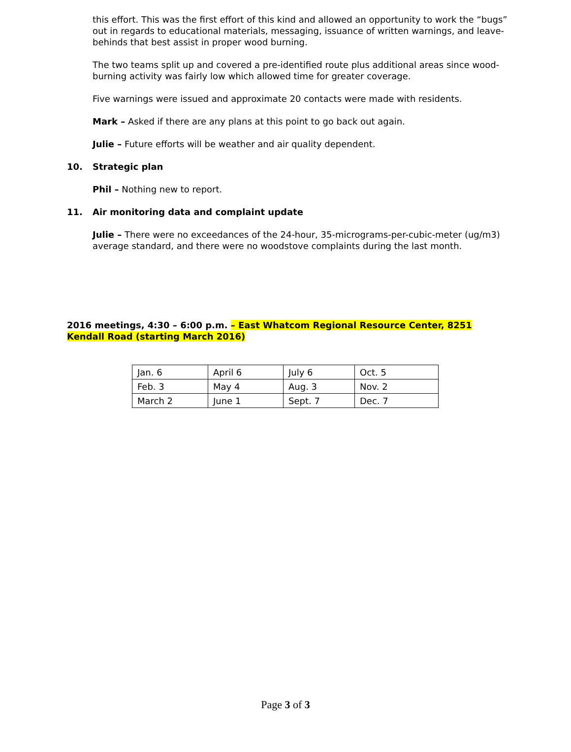this effort. This was the first effort of this kind and allowed an opportunity to work the “bugs” out in regards to educational materials, messaging, issuance of written warnings, and leave-behinds that best assist in proper wood burning.
The two teams split up and covered a pre-identified route plus additional areas since wood-burning activity was fairly low which allowed time for greater coverage.
Five warnings were issued and approximate 20 contacts were made with residents.
Mark – Asked if there are any plans at this point to go back out again.
Julie – Future efforts will be weather and air quality dependent.
10. Strategic plan
Phil – Nothing new to report.
11. Air monitoring data and complaint update
Julie – There were no exceedances of the 24-hour, 35-micrograms-per-cubic-meter (ug/m3) average standard, and there were no woodstove complaints during the last month.
2016 meetings, 4:30 – 6:00 p.m. – East Whatcom Regional Resource Center, 8251 Kendall Road (starting March 2016)
| Jan. 6 | April 6 | July 6 | Oct. 5 |
| Feb. 3 | May 4 | Aug. 3 | Nov. 2 |
| March 2 | June 1 | Sept. 7 | Dec. 7 |
Page 3 of 3